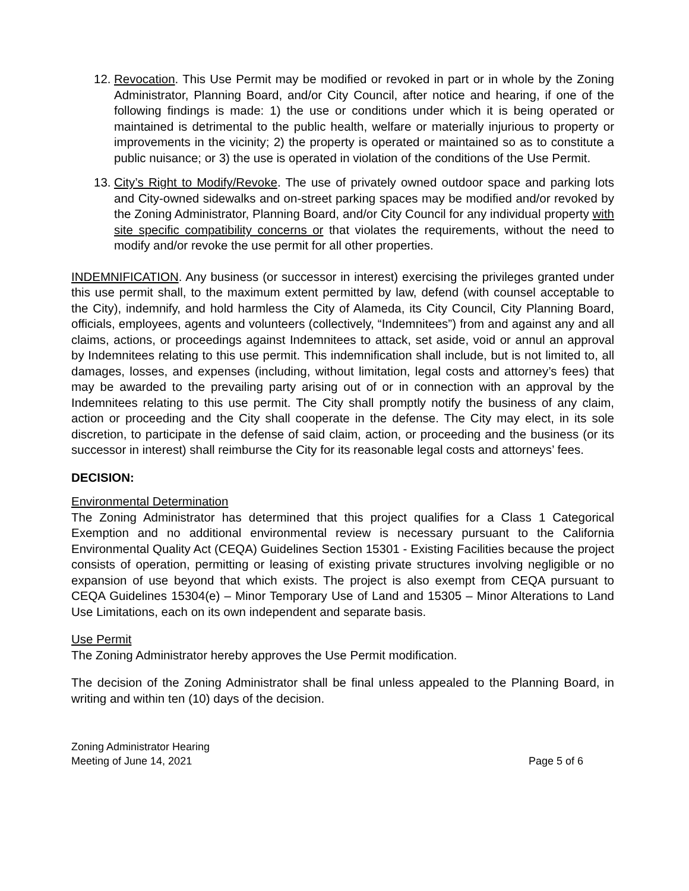12.
Revocation. This Use Permit may be modified or revoked in part or in whole by the Zoning Administrator, Planning Board, and/or City Council, after notice and hearing, if one of the following findings is made: 1) the use or conditions under which it is being operated or maintained is detrimental to the public health, welfare or materially injurious to property or improvements in the vicinity; 2) the property is operated or maintained so as to constitute a public nuisance; or 3) the use is operated in violation of the conditions of the Use Permit.
13.
City’s Right to Modify/Revoke. The use of privately owned outdoor space and parking lots and City-owned sidewalks and on-street parking spaces may be modified and/or revoked by the Zoning Administrator, Planning Board, and/or City Council for any individual property with site specific compatibility concerns or that violates the requirements, without the need to modify and/or revoke the use permit for all other properties.
INDEMNIFICATION. Any business (or successor in interest) exercising the privileges granted under this use permit shall, to the maximum extent permitted by law, defend (with counsel acceptable to the City), indemnify, and hold harmless the City of Alameda, its City Council, City Planning Board, officials, employees, agents and volunteers (collectively, “Indemnitees”) from and against any and all claims, actions, or proceedings against Indemnitees to attack, set aside, void or annul an approval by Indemnitees relating to this use permit. This indemnification shall include, but is not limited to, all damages, losses, and expenses (including, without limitation, legal costs and attorney’s fees) that may be awarded to the prevailing party arising out of or in connection with an approval by the Indemnitees relating to this use permit. The City shall promptly notify the business of any claim, action or proceeding and the City shall cooperate in the defense. The City may elect, in its sole discretion, to participate in the defense of said claim, action, or proceeding and the business (or its successor in interest) shall reimburse the City for its reasonable legal costs and attorneys’ fees.
DECISION:
Environmental Determination
The Zoning Administrator has determined that this project qualifies for a Class 1 Categorical Exemption and no additional environmental review is necessary pursuant to the California Environmental Quality Act (CEQA) Guidelines Section 15301 - Existing Facilities because the project consists of operation, permitting or leasing of existing private structures involving negligible or no expansion of use beyond that which exists. The project is also exempt from CEQA pursuant to CEQA Guidelines 15304(e) – Minor Temporary Use of Land and 15305 – Minor Alterations to Land Use Limitations, each on its own independent and separate basis.
Use Permit
The Zoning Administrator hereby approves the Use Permit modification.
The decision of the Zoning Administrator shall be final unless appealed to the Planning Board, in writing and within ten (10) days of the decision.
Zoning Administrator Hearing
Meeting of June 14, 2021
Page 5 of 6